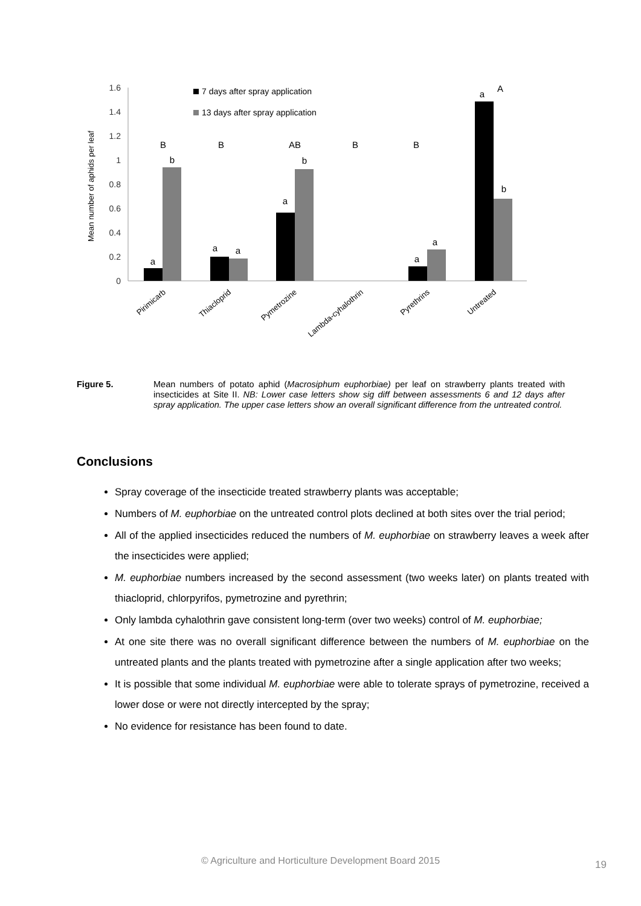1.6
1.4
1.2
1
0.8
0.6
0.4
0.2
0
Mean number of aphids per leaf
7 days after spray application
13 days after spray application
a
b
B
a
a
B
a
b
AB
B
a
a
B
a
A
b
Pirimicarb
Thiacloprid
Pymetrozine
Lambda-cyhalothrin
Pyrethrins
Untreated
Figure 5. Mean numbers of potato aphid (Macrosiphum euphorbiae) per leaf on strawberry plants treated with insecticides at Site II. NB: Lower case letters show sig diff between assessments 6 and 12 days after spray application. The upper case letters show an overall significant difference from the untreated control.
Conclusions
Spray coverage of the insecticide treated strawberry plants was acceptable;
Numbers of M. euphorbiae on the untreated control plots declined at both sites over the trial period;
All of the applied insecticides reduced the numbers of M. euphorbiae on strawberry leaves a week after the insecticides were applied;
M. euphorbiae numbers increased by the second assessment (two weeks later) on plants treated with thiacloprid, chlorpyrifos, pymetrozine and pyrethrin;
Only lambda cyhalothrin gave consistent long-term (over two weeks) control of M. euphorbiae;
At one site there was no overall significant difference between the numbers of M. euphorbiae on the untreated plants and the plants treated with pymetrozine after a single application after two weeks;
It is possible that some individual M. euphorbiae were able to tolerate sprays of pymetrozine, received a lower dose or were not directly intercepted by the spray;
No evidence for resistance has been found to date.
© Agriculture and Horticulture Development Board 2015 19